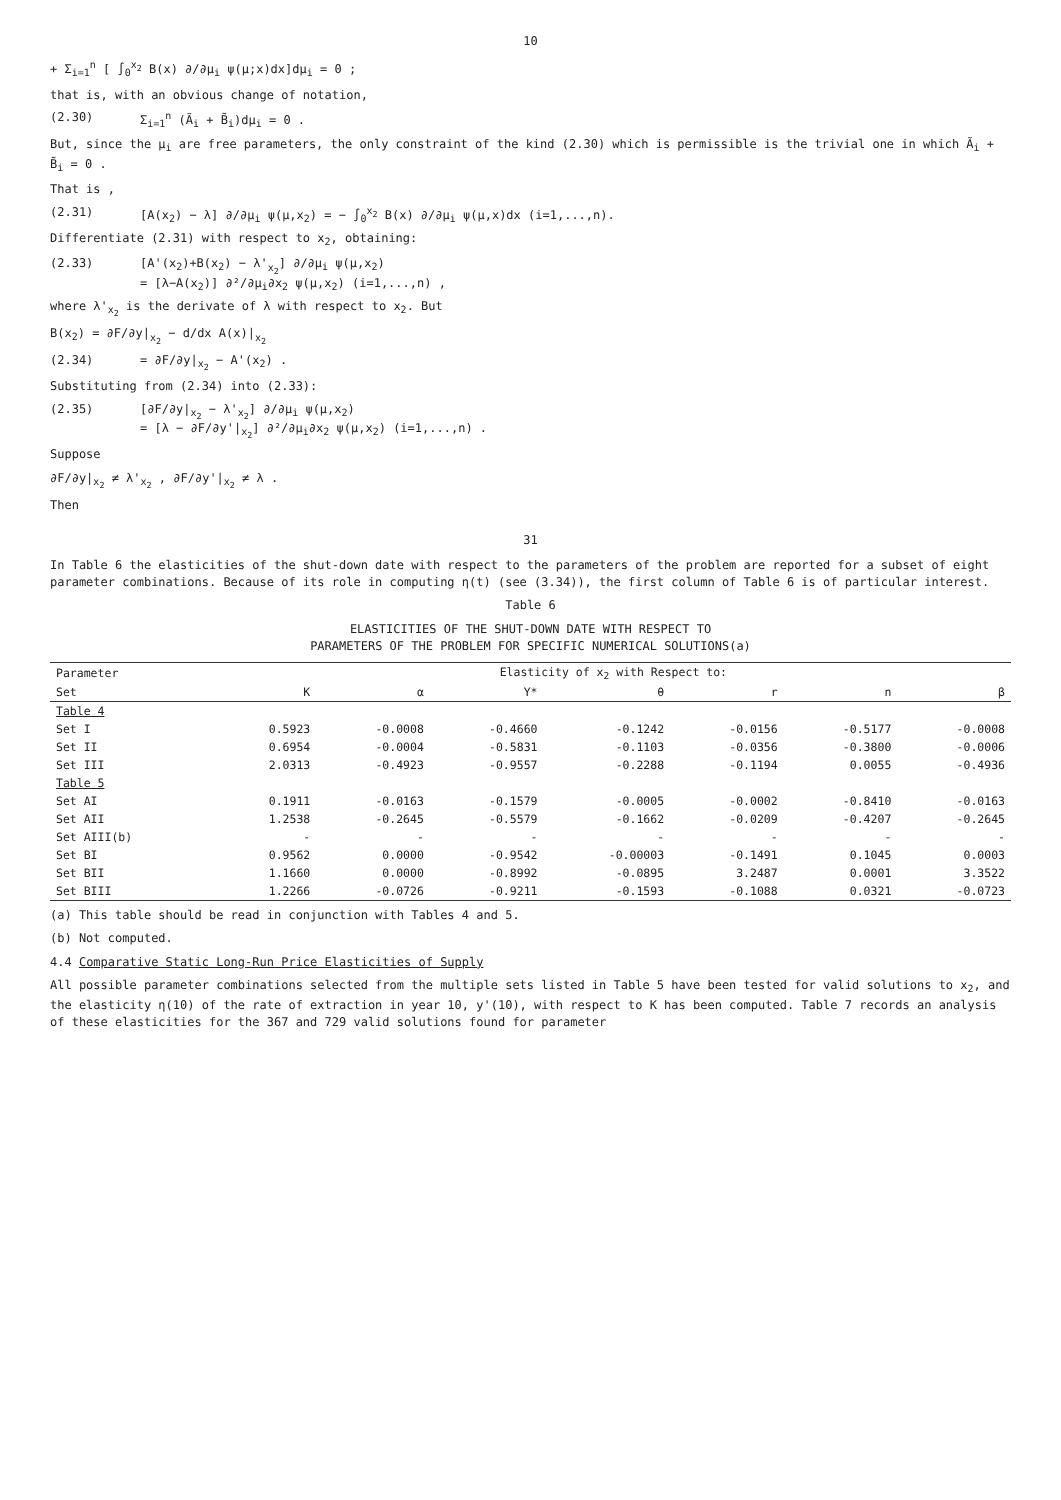10
+ Σ<sub>i=1</sub><sup>n</sup> [ ∫<sub>0</sub><sup>x<sub>2</sub></sup> B(x) ∂/∂μ<sub>i</sub> ψ(μ;x)dx]dμ<sub>i</sub> = 0 ;
that is, with an obvious change of notation,
(2.30) Σ<sub>i=1</sub><sup>n</sup> (Ã<sub>i</sub> + B̃<sub>i</sub>)dμ<sub>i</sub> = 0 .
But, since the μ<sub>i</sub> are free parameters, the only constraint of the kind (2.30) which is permissible is the trivial one in which Ã<sub>i</sub> + B̃<sub>i</sub> = 0 .
That is ,
(2.31) [A(x<sub>2</sub>) − λ] ∂/∂μ<sub>i</sub> ψ(μ,x<sub>2</sub>) = − ∫<sub>0</sub><sup>x<sub>2</sub></sup> B(x) ∂/∂μ<sub>i</sub> ψ(μ,x)dx (i=1,...,n).
Differentiate (2.31) with respect to x<sub>2</sub>, obtaining:
(2.33) [A'(x<sub>2</sub>)+B(x<sub>2</sub>) − λ'<sub>x<sub>2</sub></sub>] ∂/∂μ<sub>i</sub> ψ(μ,x<sub>2</sub>)
= [λ−A(x<sub>2</sub>)] ∂²/∂μ<sub>i</sub>∂x<sub>2</sub> ψ(μ,x<sub>2</sub>) (i=1,...,n) ,
where λ'<sub>x<sub>2</sub></sub> is the derivate of λ with respect to x<sub>2</sub>. But
B(x<sub>2</sub>) = ∂F/∂y|<sub>x<sub>2</sub></sub> − d/dx A(x)|<sub>x<sub>2</sub></sub>
(2.34) = ∂F/∂y|<sub>x<sub>2</sub></sub> − A'(x<sub>2</sub>) .
Substituting from (2.34) into (2.33):
(2.35) [∂F/∂y|<sub>x<sub>2</sub></sub> − λ'<sub>x<sub>2</sub></sub>] ∂/∂μ<sub>i</sub> ψ(μ,x<sub>2</sub>)
= [λ − ∂F/∂y'|<sub>x<sub>2</sub></sub>] ∂²/∂μ<sub>i</sub>∂x<sub>2</sub> ψ(μ,x<sub>2</sub>) (i=1,...,n) .
Suppose
∂F/∂y|<sub>x<sub>2</sub></sub> ≠ λ'<sub>x<sub>2</sub></sub> , ∂F/∂y'|<sub>x<sub>2</sub></sub> ≠ λ .
Then
31
In Table 6 the elasticities of the shut-down date with respect to the parameters of the problem are reported for a subset of eight parameter combinations. Because of its role in computing η(t) (see (3.34)), the first column of Table 6 is of particular interest.
Table 6
ELASTICITIES OF THE SHUT-DOWN DATE WITH RESPECT TO
PARAMETERS OF THE PROBLEM FOR SPECIFIC NUMERICAL SOLUTIONS(a)
| Parameter | Elasticity of x<sub>2</sub> with Respect to: | | | | | | |
| --- | --- | --- | --- | --- | --- | --- | --- |
| Set | K | α | Y* | θ | r | n | β |
| Table 4 | | | | | | | |
| Set I | 0.5923 | -0.0008 | -0.4660 | -0.1242 | -0.0156 | -0.5177 | -0.0008 |
| Set II | 0.6954 | -0.0004 | -0.5831 | -0.1103 | -0.0356 | -0.3800 | -0.0006 |
| Set III | 2.0313 | -0.4923 | -0.9557 | -0.2288 | -0.1194 | 0.0055 | -0.4936 |
| Table 5 | | | | | | | |
| Set AI | 0.1911 | -0.0163 | -0.1579 | -0.0005 | -0.0002 | -0.8410 | -0.0163 |
| Set AII | 1.2538 | -0.2645 | -0.5579 | -0.1662 | -0.0209 | -0.4207 | -0.2645 |
| Set AIII(b) | - | - | - | - | - | - | - |
| Set BI | 0.9562 | 0.0000 | -0.9542 | -0.00003 | -0.1491 | 0.1045 | 0.0003 |
| Set BII | 1.1660 | 0.0000 | -0.8992 | -0.0895 | 3.2487 | 0.0001 | 3.3522 |
| Set BIII | 1.2266 | -0.0726 | -0.9211 | -0.1593 | -0.1088 | 0.0321 | -0.0723 |
(a) This table should be read in conjunction with Tables 4 and 5.
(b) Not computed.
4.4 Comparative Static Long-Run Price Elasticities of Supply
All possible parameter combinations selected from the multiple sets listed in Table 5 have been tested for valid solutions to x<sub>2</sub>, and the elasticity η(10) of the rate of extraction in year 10, y'(10), with respect to K has been computed. Table 7 records an analysis of these elasticities for the 367 and 729 valid solutions found for parameter